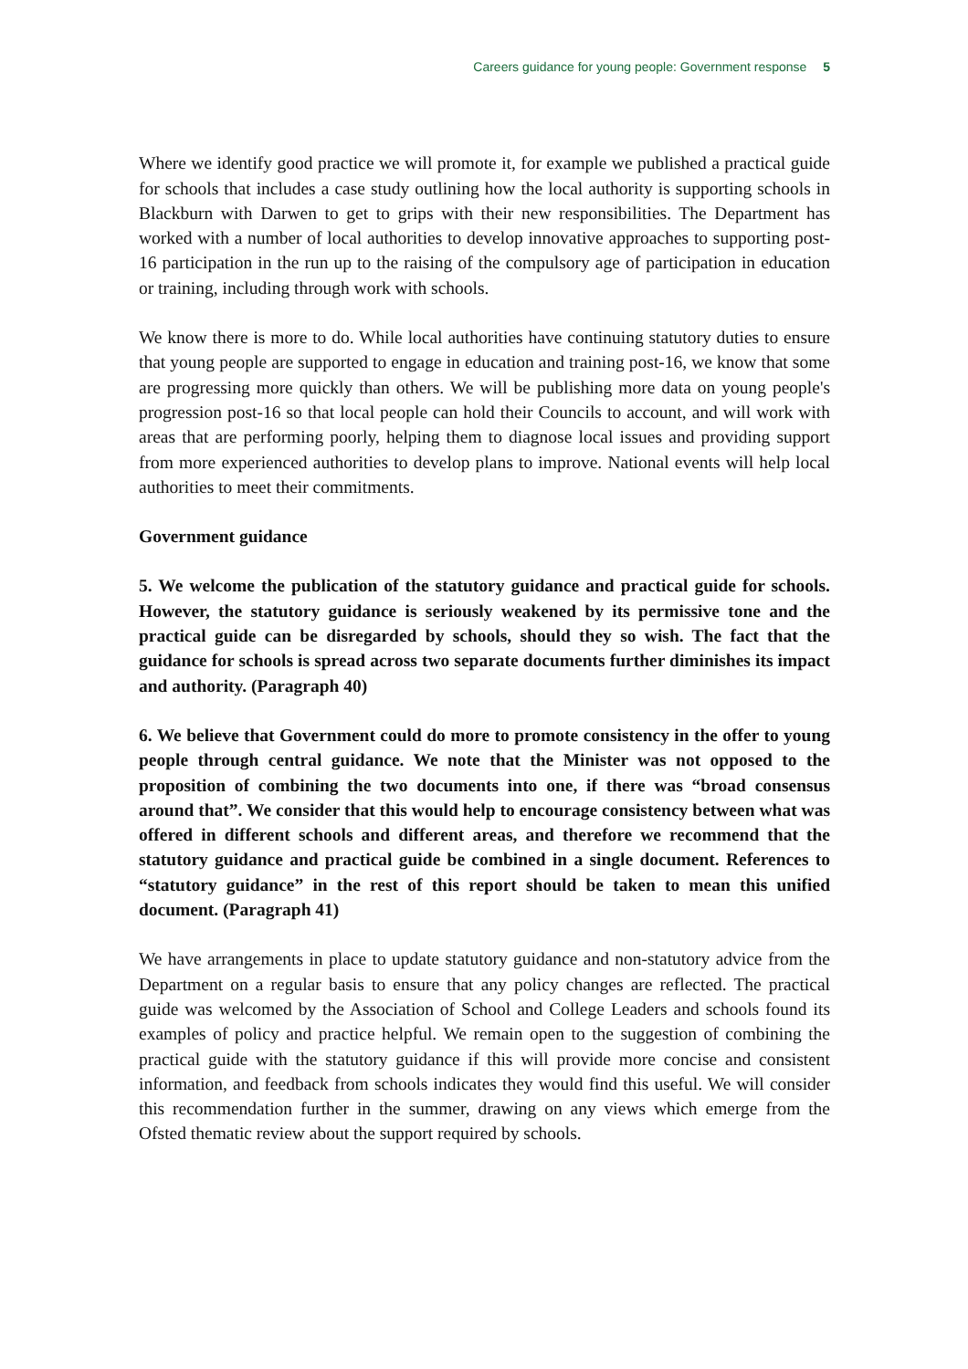Careers guidance for young people: Government response 5
Where we identify good practice we will promote it, for example we published a practical guide for schools that includes a case study outlining how the local authority is supporting schools in Blackburn with Darwen to get to grips with their new responsibilities. The Department has worked with a number of local authorities to develop innovative approaches to supporting post-16 participation in the run up to the raising of the compulsory age of participation in education or training, including through work with schools.
We know there is more to do. While local authorities have continuing statutory duties to ensure that young people are supported to engage in education and training post-16, we know that some are progressing more quickly than others. We will be publishing more data on young people's progression post-16 so that local people can hold their Councils to account, and will work with areas that are performing poorly, helping them to diagnose local issues and providing support from more experienced authorities to develop plans to improve. National events will help local authorities to meet their commitments.
Government guidance
5. We welcome the publication of the statutory guidance and practical guide for schools. However, the statutory guidance is seriously weakened by its permissive tone and the practical guide can be disregarded by schools, should they so wish. The fact that the guidance for schools is spread across two separate documents further diminishes its impact and authority. (Paragraph 40)
6. We believe that Government could do more to promote consistency in the offer to young people through central guidance. We note that the Minister was not opposed to the proposition of combining the two documents into one, if there was “broad consensus around that”. We consider that this would help to encourage consistency between what was offered in different schools and different areas, and therefore we recommend that the statutory guidance and practical guide be combined in a single document. References to “statutory guidance” in the rest of this report should be taken to mean this unified document. (Paragraph 41)
We have arrangements in place to update statutory guidance and non-statutory advice from the Department on a regular basis to ensure that any policy changes are reflected. The practical guide was welcomed by the Association of School and College Leaders and schools found its examples of policy and practice helpful. We remain open to the suggestion of combining the practical guide with the statutory guidance if this will provide more concise and consistent information, and feedback from schools indicates they would find this useful. We will consider this recommendation further in the summer, drawing on any views which emerge from the Ofsted thematic review about the support required by schools.